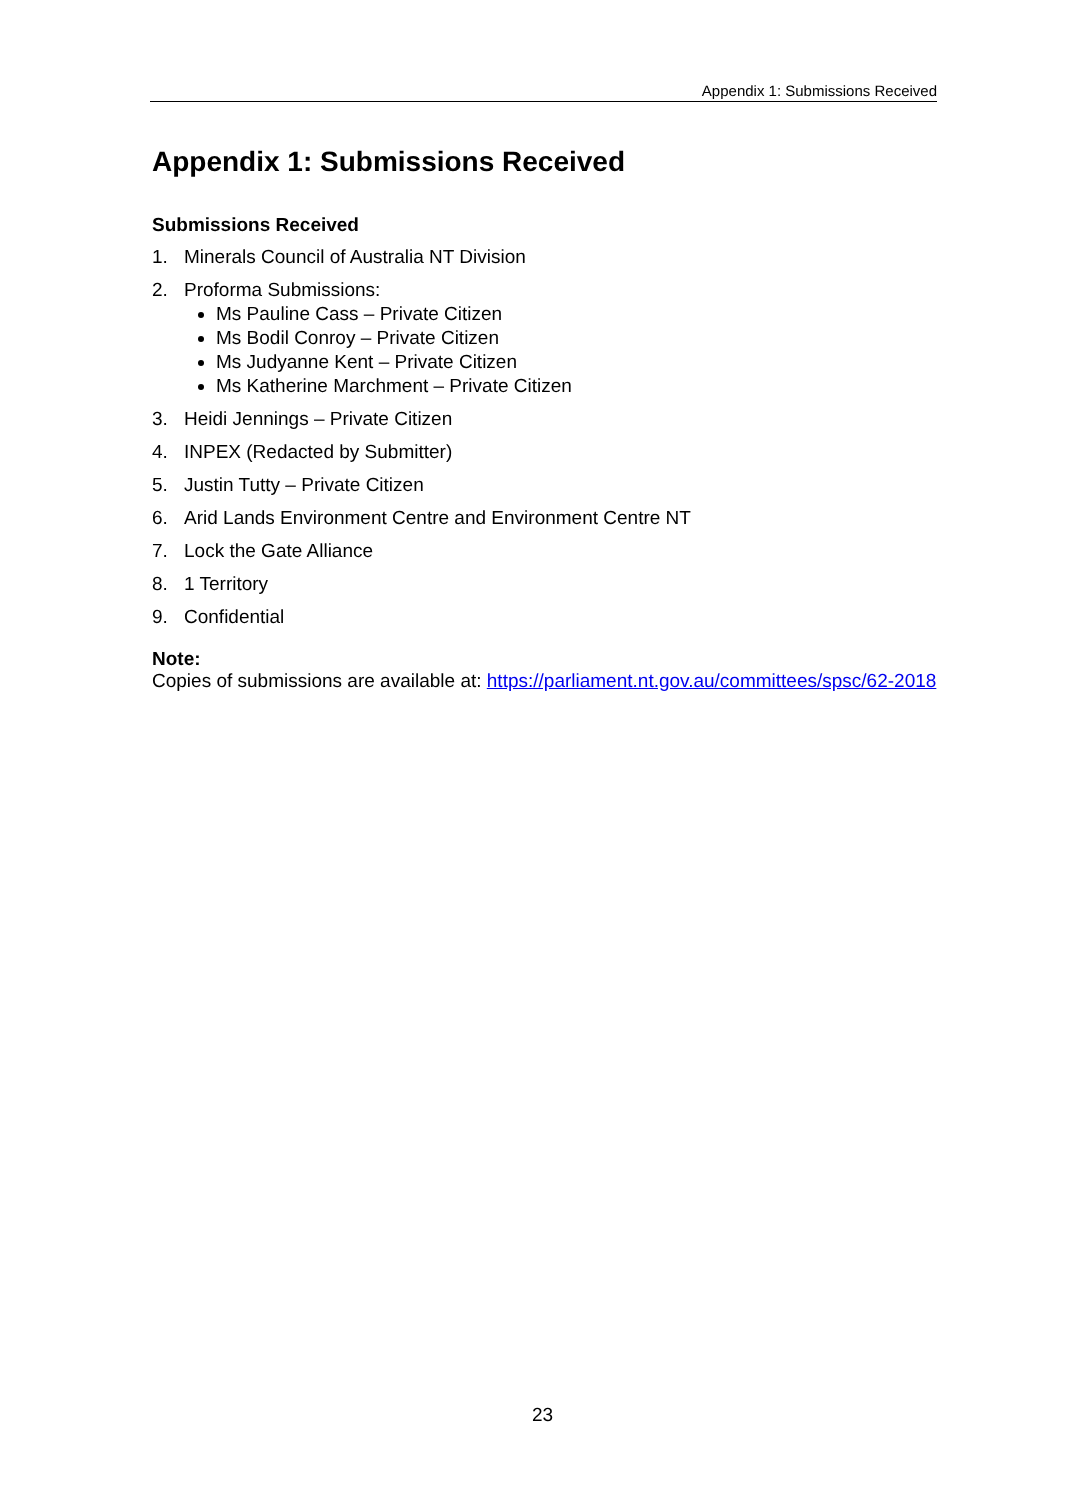Appendix 1: Submissions Received
Appendix 1: Submissions Received
Submissions Received
1. Minerals Council of Australia NT Division
2. Proforma Submissions:
Ms Pauline Cass – Private Citizen
Ms Bodil Conroy – Private Citizen
Ms Judyanne Kent – Private Citizen
Ms Katherine Marchment – Private Citizen
3. Heidi Jennings – Private Citizen
4. INPEX (Redacted by Submitter)
5. Justin Tutty – Private Citizen
6. Arid Lands Environment Centre and Environment Centre NT
7. Lock the Gate Alliance
8. 1 Territory
9. Confidential
Note:
Copies of submissions are available at: https://parliament.nt.gov.au/committees/spsc/62-2018
23